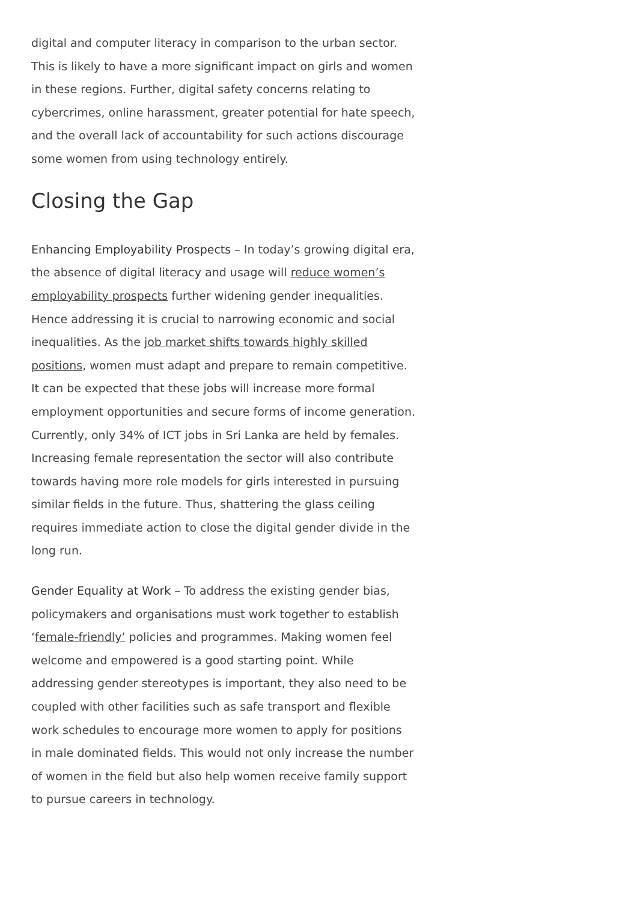digital and computer literacy in comparison to the urban sector. This is likely to have a more significant impact on girls and women in these regions. Further, digital safety concerns relating to cybercrimes, online harassment, greater potential for hate speech, and the overall lack of accountability for such actions discourage some women from using technology entirely.
Closing the Gap
Enhancing Employability Prospects – In today’s growing digital era, the absence of digital literacy and usage will reduce women’s employability prospects further widening gender inequalities. Hence addressing it is crucial to narrowing economic and social inequalities. As the job market shifts towards highly skilled positions, women must adapt and prepare to remain competitive. It can be expected that these jobs will increase more formal employment opportunities and secure forms of income generation. Currently, only 34% of ICT jobs in Sri Lanka are held by females. Increasing female representation the sector will also contribute towards having more role models for girls interested in pursuing similar fields in the future. Thus, shattering the glass ceiling requires immediate action to close the digital gender divide in the long run.
Gender Equality at Work – To address the existing gender bias, policymakers and organisations must work together to establish ‘female-friendly’ policies and programmes. Making women feel welcome and empowered is a good starting point. While addressing gender stereotypes is important, they also need to be coupled with other facilities such as safe transport and flexible work schedules to encourage more women to apply for positions in male dominated fields. This would not only increase the number of women in the field but also help women receive family support to pursue careers in technology.